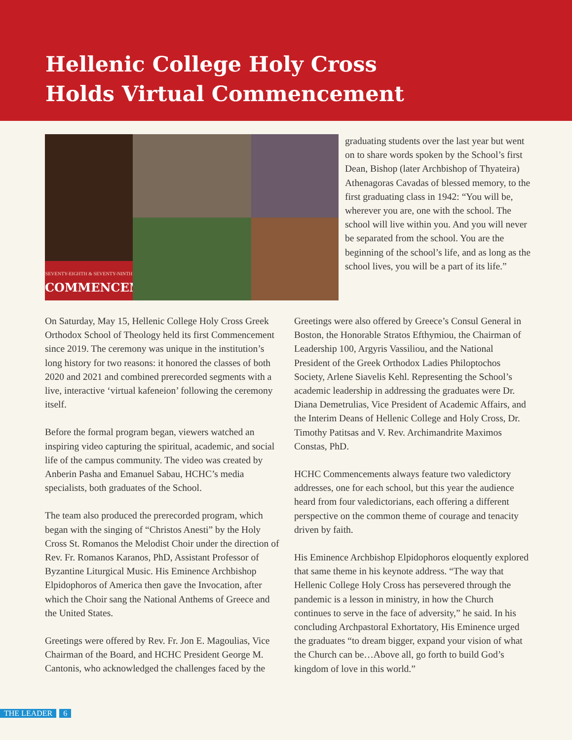Hellenic College Holy Cross
Holds Virtual Commencement
SEVENTY-EIGHTH & SEVENTY-NINTH
COMMENCEMENT
graduating students over the last year but went on to share words spoken by the School’s first Dean, Bishop (later Archbishop of Thyateira) Athenagoras Cavadas of blessed memory, to the first graduating class in 1942: “You will be, wherever you are, one with the school. The school will live within you. And you will never be separated from the school. You are the beginning of the school’s life, and as long as the school lives, you will be a part of its life.”
On Saturday, May 15, Hellenic College Holy Cross Greek Orthodox School of Theology held its first Commencement since 2019. The ceremony was unique in the institution’s long history for two reasons: it honored the classes of both 2020 and 2021 and combined prerecorded segments with a live, interactive ‘virtual kafeneion’ following the ceremony itself.
Before the formal program began, viewers watched an inspiring video capturing the spiritual, academic, and social life of the campus community. The video was created by Anberin Pasha and Emanuel Sabau, HCHC’s media specialists, both graduates of the School.
The team also produced the prerecorded program, which began with the singing of “Christos Anesti” by the Holy Cross St. Romanos the Melodist Choir under the direction of Rev. Fr. Romanos Karanos, PhD, Assistant Professor of Byzantine Liturgical Music. His Eminence Archbishop Elpidophoros of America then gave the Invocation, after which the Choir sang the National Anthems of Greece and the United States.
Greetings were offered by Rev. Fr. Jon E. Magoulias, Vice Chairman of the Board, and HCHC President George M. Cantonis, who acknowledged the challenges faced by the
Greetings were also offered by Greece’s Consul General in Boston, the Honorable Stratos Efthymiou, the Chairman of Leadership 100, Argyris Vassiliou, and the National President of the Greek Orthodox Ladies Philoptochos Society, Arlene Siavelis Kehl. Representing the School’s academic leadership in addressing the graduates were Dr. Diana Demetrulias, Vice President of Academic Affairs, and the Interim Deans of Hellenic College and Holy Cross, Dr. Timothy Patitsas and V. Rev. Archimandrite Maximos Constas, PhD.
HCHC Commencements always feature two valedictory addresses, one for each school, but this year the audience heard from four valedictorians, each offering a different perspective on the common theme of courage and tenacity driven by faith.
His Eminence Archbishop Elpidophoros eloquently explored that same theme in his keynote address. “The way that Hellenic College Holy Cross has persevered through the pandemic is a lesson in ministry, in how the Church continues to serve in the face of adversity,” he said. In his concluding Archpastoral Exhortatory, His Eminence urged the graduates “to dream bigger, expand your vision of what the Church can be…Above all, go forth to build God’s kingdom of love in this world.”
THE LEADER 6